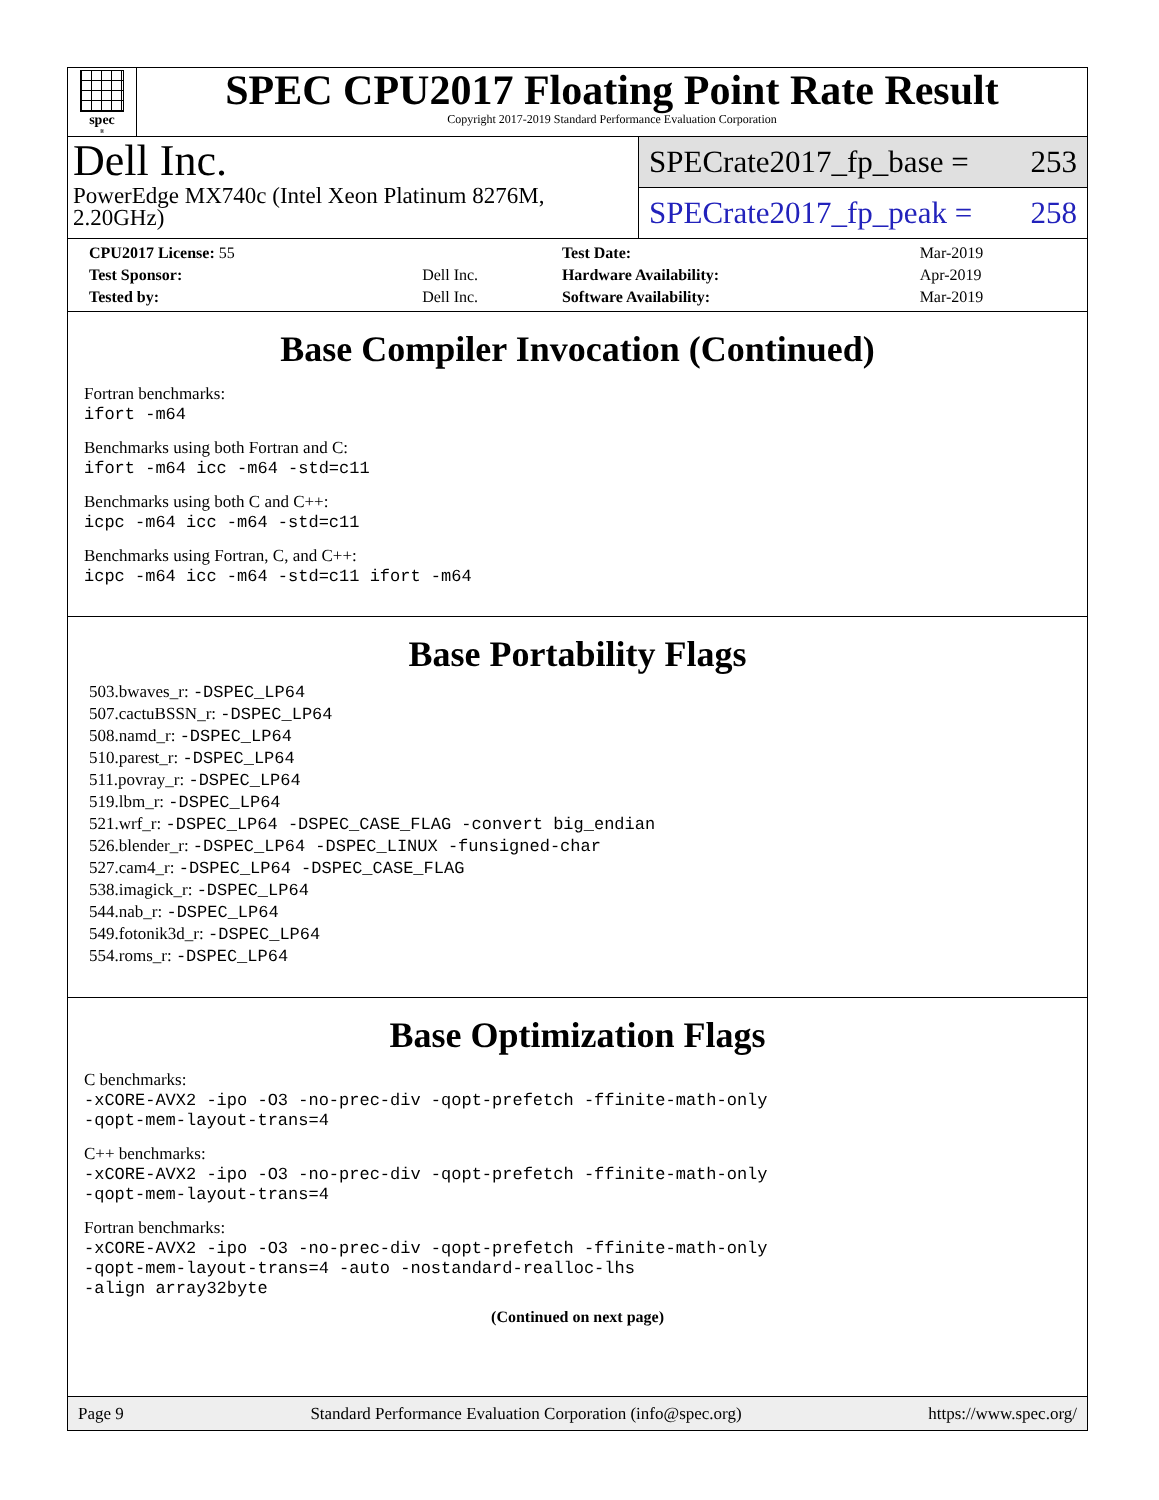spec<sup>®</sup>
SPEC CPU2017 Floating Point Rate Result
Copyright 2017-2019 Standard Performance Evaluation Corporation
Dell Inc.
PowerEdge MX740c (Intel Xeon Platinum 8276M, 2.20GHz)
SPECrate2017_fp_base = 253
SPECrate2017_fp_peak = 258
| CPU2017 License: 55 | | Test Date: | Mar-2019 |
| Test Sponsor: | Dell Inc. | Hardware Availability: | Apr-2019 |
| Tested by: | Dell Inc. | Software Availability: | Mar-2019 |
Base Compiler Invocation (Continued)
Fortran benchmarks:
ifort -m64
Benchmarks using both Fortran and C:
ifort -m64 icc -m64 -std=c11
Benchmarks using both C and C++:
icpc -m64 icc -m64 -std=c11
Benchmarks using Fortran, C, and C++:
icpc -m64 icc -m64 -std=c11 ifort -m64
Base Portability Flags
503.bwaves_r: -DSPEC_LP64
507.cactuBSSN_r: -DSPEC_LP64
508.namd_r: -DSPEC_LP64
510.parest_r: -DSPEC_LP64
511.povray_r: -DSPEC_LP64
519.lbm_r: -DSPEC_LP64
521.wrf_r: -DSPEC_LP64 -DSPEC_CASE_FLAG -convert big_endian
526.blender_r: -DSPEC_LP64 -DSPEC_LINUX -funsigned-char
527.cam4_r: -DSPEC_LP64 -DSPEC_CASE_FLAG
538.imagick_r: -DSPEC_LP64
544.nab_r: -DSPEC_LP64
549.fotonik3d_r: -DSPEC_LP64
554.roms_r: -DSPEC_LP64
Base Optimization Flags
C benchmarks:
-xCORE-AVX2 -ipo -O3 -no-prec-div -qopt-prefetch -ffinite-math-only -qopt-mem-layout-trans=4
C++ benchmarks:
-xCORE-AVX2 -ipo -O3 -no-prec-div -qopt-prefetch -ffinite-math-only -qopt-mem-layout-trans=4
Fortran benchmarks:
-xCORE-AVX2 -ipo -O3 -no-prec-div -qopt-prefetch -ffinite-math-only -qopt-mem-layout-trans=4 -auto -nostandard-realloc-lhs -align array32byte
(Continued on next page)
Page 9 Standard Performance Evaluation Corporation (info@spec.org) https://www.spec.org/